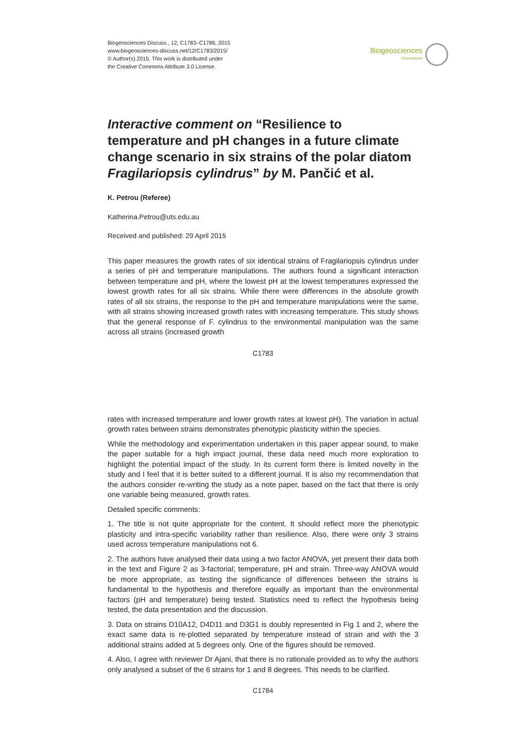Biogeosciences Discuss., 12, C1783–C1786, 2015
www.biogeosciences-discuss.net/12/C1783/2015/
© Author(s) 2015. This work is distributed under
the Creative Commons Attribute 3.0 License.
Biogeosciences
Discussions
Interactive comment on “Resilience to temperature and pH changes in a future climate change scenario in six strains of the polar diatom Fragilariopsis cylindrus” by M. Pančić et al.
K. Petrou (Referee)
Katherina.Petrou@uts.edu.au
Received and published: 29 April 2015
This paper measures the growth rates of six identical strains of Fragilariopsis cylindrus under a series of pH and temperature manipulations. The authors found a significant interaction between temperature and pH, where the lowest pH at the lowest temperatures expressed the lowest growth rates for all six strains. While there were differences in the absolute growth rates of all six strains, the response to the pH and temperature manipulations were the same, with all strains showing increased growth rates with increasing temperature. This study shows that the general response of F. cylindrus to the environmental manipulation was the same across all strains (increased growth
C1783
rates with increased temperature and lower growth rates at lowest pH). The variation in actual growth rates between strains demonstrates phenotypic plasticity within the species.
While the methodology and experimentation undertaken in this paper appear sound, to make the paper suitable for a high impact journal, these data need much more exploration to highlight the potential impact of the study. In its current form there is limited novelty in the study and I feel that it is better suited to a different journal. It is also my recommendation that the authors consider re-writing the study as a note paper, based on the fact that there is only one variable being measured, growth rates.
Detailed specific comments:
1. The title is not quite appropriate for the content. It should reflect more the phenotypic plasticity and intra-specific variability rather than resilience. Also, there were only 3 strains used across temperature manipulations not 6.
2. The authors have analysed their data using a two factor ANOVA, yet present their data both in the text and Figure 2 as 3-factorial; temperature, pH and strain. Three-way ANOVA would be more appropriate, as testing the significance of differences between the strains is fundamental to the hypothesis and therefore equally as important than the environmental factors (pH and temperature) being tested. Statistics need to reflect the hypothesis being tested, the data presentation and the discussion.
3. Data on strains D10A12, D4D11 and D3G1 is doubly represented in Fig 1 and 2, where the exact same data is re-plotted separated by temperature instead of strain and with the 3 additional strains added at 5 degrees only. One of the figures should be removed.
4. Also, I agree with reviewer Dr Ajani, that there is no rationale provided as to why the authors only analysed a subset of the 6 strains for 1 and 8 degrees. This needs to be clarified.
C1784